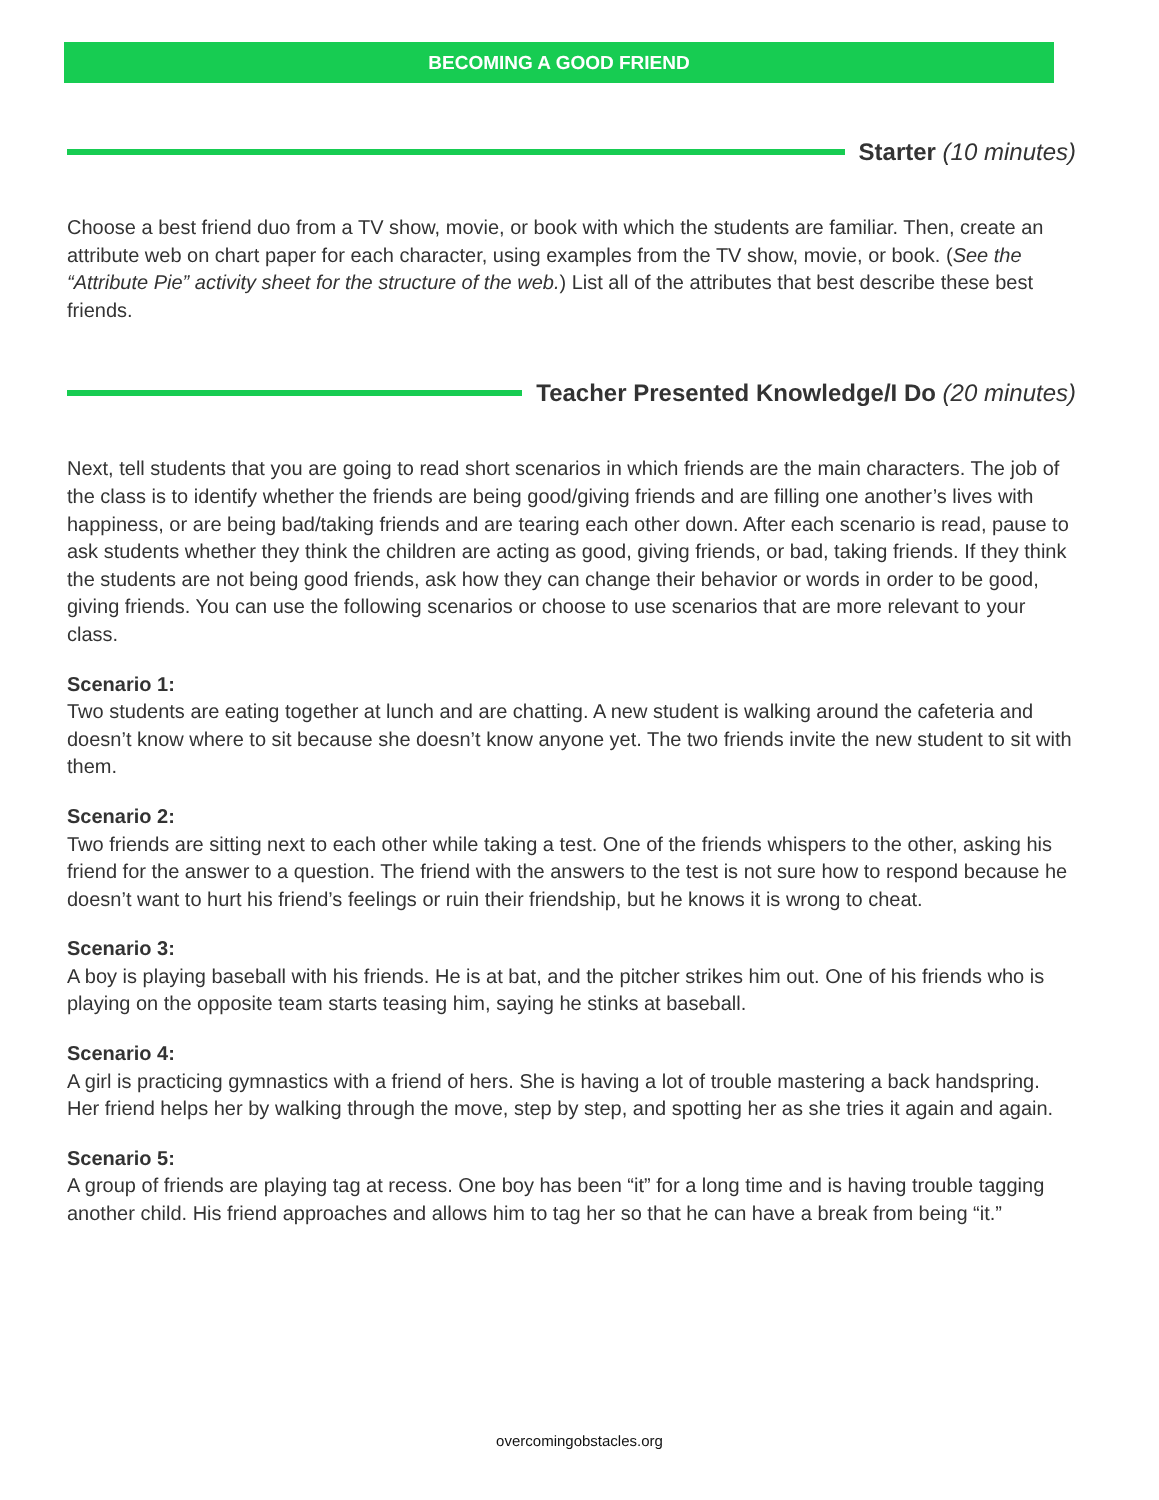BECOMING A GOOD FRIEND
Starter (10 minutes)
Choose a best friend duo from a TV show, movie, or book with which the students are familiar. Then, create an attribute web on chart paper for each character, using examples from the TV show, movie, or book. (See the “Attribute Pie” activity sheet for the structure of the web.) List all of the attributes that best describe these best friends.
Teacher Presented Knowledge/I Do (20 minutes)
Next, tell students that you are going to read short scenarios in which friends are the main characters. The job of the class is to identify whether the friends are being good/giving friends and are filling one another’s lives with happiness, or are being bad/taking friends and are tearing each other down. After each scenario is read, pause to ask students whether they think the children are acting as good, giving friends, or bad, taking friends. If they think the students are not being good friends, ask how they can change their behavior or words in order to be good, giving friends. You can use the following scenarios or choose to use scenarios that are more relevant to your class.
Scenario 1:
Two students are eating together at lunch and are chatting. A new student is walking around the cafeteria and doesn’t know where to sit because she doesn’t know anyone yet. The two friends invite the new student to sit with them.
Scenario 2:
Two friends are sitting next to each other while taking a test. One of the friends whispers to the other, asking his friend for the answer to a question. The friend with the answers to the test is not sure how to respond because he doesn’t want to hurt his friend’s feelings or ruin their friendship, but he knows it is wrong to cheat.
Scenario 3:
A boy is playing baseball with his friends. He is at bat, and the pitcher strikes him out. One of his friends who is playing on the opposite team starts teasing him, saying he stinks at baseball.
Scenario 4:
A girl is practicing gymnastics with a friend of hers. She is having a lot of trouble mastering a back handspring. Her friend helps her by walking through the move, step by step, and spotting her as she tries it again and again.
Scenario 5:
A group of friends are playing tag at recess. One boy has been “it” for a long time and is having trouble tagging another child. His friend approaches and allows him to tag her so that he can have a break from being “it.”
overcomingobstacles.org